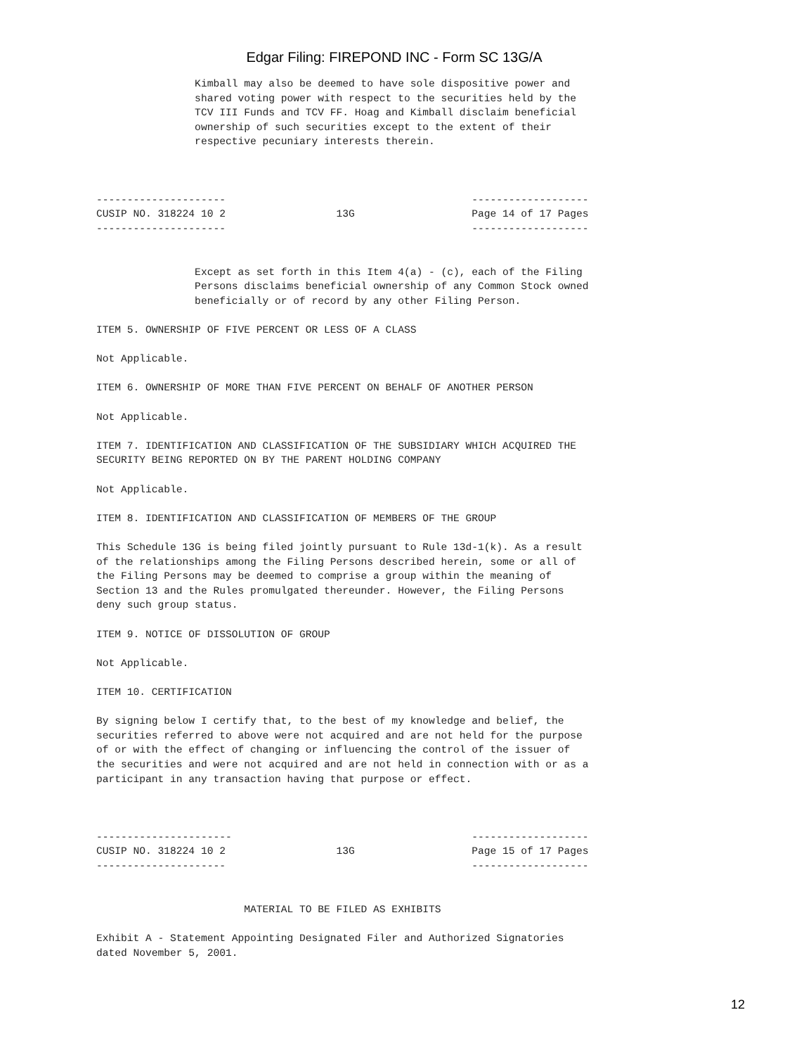Edgar Filing: FIREPOND INC - Form SC 13G/A
                Kimball may also be deemed to have sole dispositive power and
                shared voting power with respect to the securities held by the
                TCV III Funds and TCV FF. Hoag and Kimball disclaim beneficial
                ownership of such securities except to the extent of their
                respective pecuniary interests therein.



---------------------                                        -------------------
CUSIP NO. 318224 10 2                  13G                   Page 14 of 17 Pages
---------------------                                        -------------------


                Except as set forth in this Item 4(a) - (c), each of the Filing
                Persons disclaims beneficial ownership of any Common Stock owned
                beneficially or of record by any other Filing Person.

ITEM 5. OWNERSHIP OF FIVE PERCENT OR LESS OF A CLASS

Not Applicable.

ITEM 6. OWNERSHIP OF MORE THAN FIVE PERCENT ON BEHALF OF ANOTHER PERSON

Not Applicable.

ITEM 7. IDENTIFICATION AND CLASSIFICATION OF THE SUBSIDIARY WHICH ACQUIRED THE
SECURITY BEING REPORTED ON BY THE PARENT HOLDING COMPANY

Not Applicable.

ITEM 8. IDENTIFICATION AND CLASSIFICATION OF MEMBERS OF THE GROUP

This Schedule 13G is being filed jointly pursuant to Rule 13d-1(k). As a result
of the relationships among the Filing Persons described herein, some or all of
the Filing Persons may be deemed to comprise a group within the meaning of
Section 13 and the Rules promulgated thereunder. However, the Filing Persons
deny such group status.

ITEM 9. NOTICE OF DISSOLUTION OF GROUP

Not Applicable.

ITEM 10. CERTIFICATION

By signing below I certify that, to the best of my knowledge and belief, the
securities referred to above were not acquired and are not held for the purpose
of or with the effect of changing or influencing the control of the issuer of
the securities and were not acquired and are not held in connection with or as a
participant in any transaction having that purpose or effect.



----------------------                                       -------------------
CUSIP NO. 318224 10 2                  13G                   Page 15 of 17 Pages
---------------------                                        -------------------


                        MATERIAL TO BE FILED AS EXHIBITS

Exhibit A - Statement Appointing Designated Filer and Authorized Signatories
dated November 5, 2001.
12